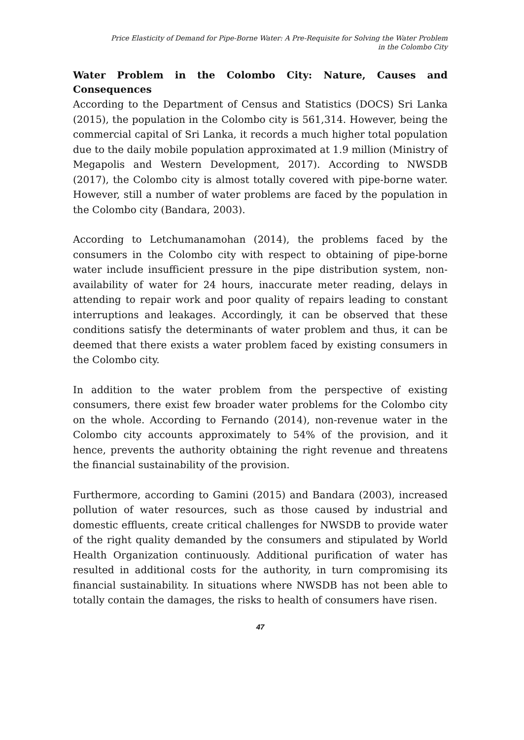Price Elasticity of Demand for Pipe-Borne Water: A Pre-Requisite for Solving the Water Problem
in the Colombo City
Water Problem in the Colombo City: Nature, Causes and Consequences
According to the Department of Census and Statistics (DOCS) Sri Lanka (2015), the population in the Colombo city is 561,314. However, being the commercial capital of Sri Lanka, it records a much higher total population due to the daily mobile population approximated at 1.9 million (Ministry of Megapolis and Western Development, 2017). According to NWSDB (2017), the Colombo city is almost totally covered with pipe-borne water. However, still a number of water problems are faced by the population in the Colombo city (Bandara, 2003).
According to Letchumanamohan (2014), the problems faced by the consumers in the Colombo city with respect to obtaining of pipe-borne water include insufficient pressure in the pipe distribution system, non-availability of water for 24 hours, inaccurate meter reading, delays in attending to repair work and poor quality of repairs leading to constant interruptions and leakages. Accordingly, it can be observed that these conditions satisfy the determinants of water problem and thus, it can be deemed that there exists a water problem faced by existing consumers in the Colombo city.
In addition to the water problem from the perspective of existing consumers, there exist few broader water problems for the Colombo city on the whole. According to Fernando (2014), non-revenue water in the Colombo city accounts approximately to 54% of the provision, and it hence, prevents the authority obtaining the right revenue and threatens the financial sustainability of the provision.
Furthermore, according to Gamini (2015) and Bandara (2003), increased pollution of water resources, such as those caused by industrial and domestic effluents, create critical challenges for NWSDB to provide water of the right quality demanded by the consumers and stipulated by World Health Organization continuously. Additional purification of water has resulted in additional costs for the authority, in turn compromising its financial sustainability. In situations where NWSDB has not been able to totally contain the damages, the risks to health of consumers have risen.
47